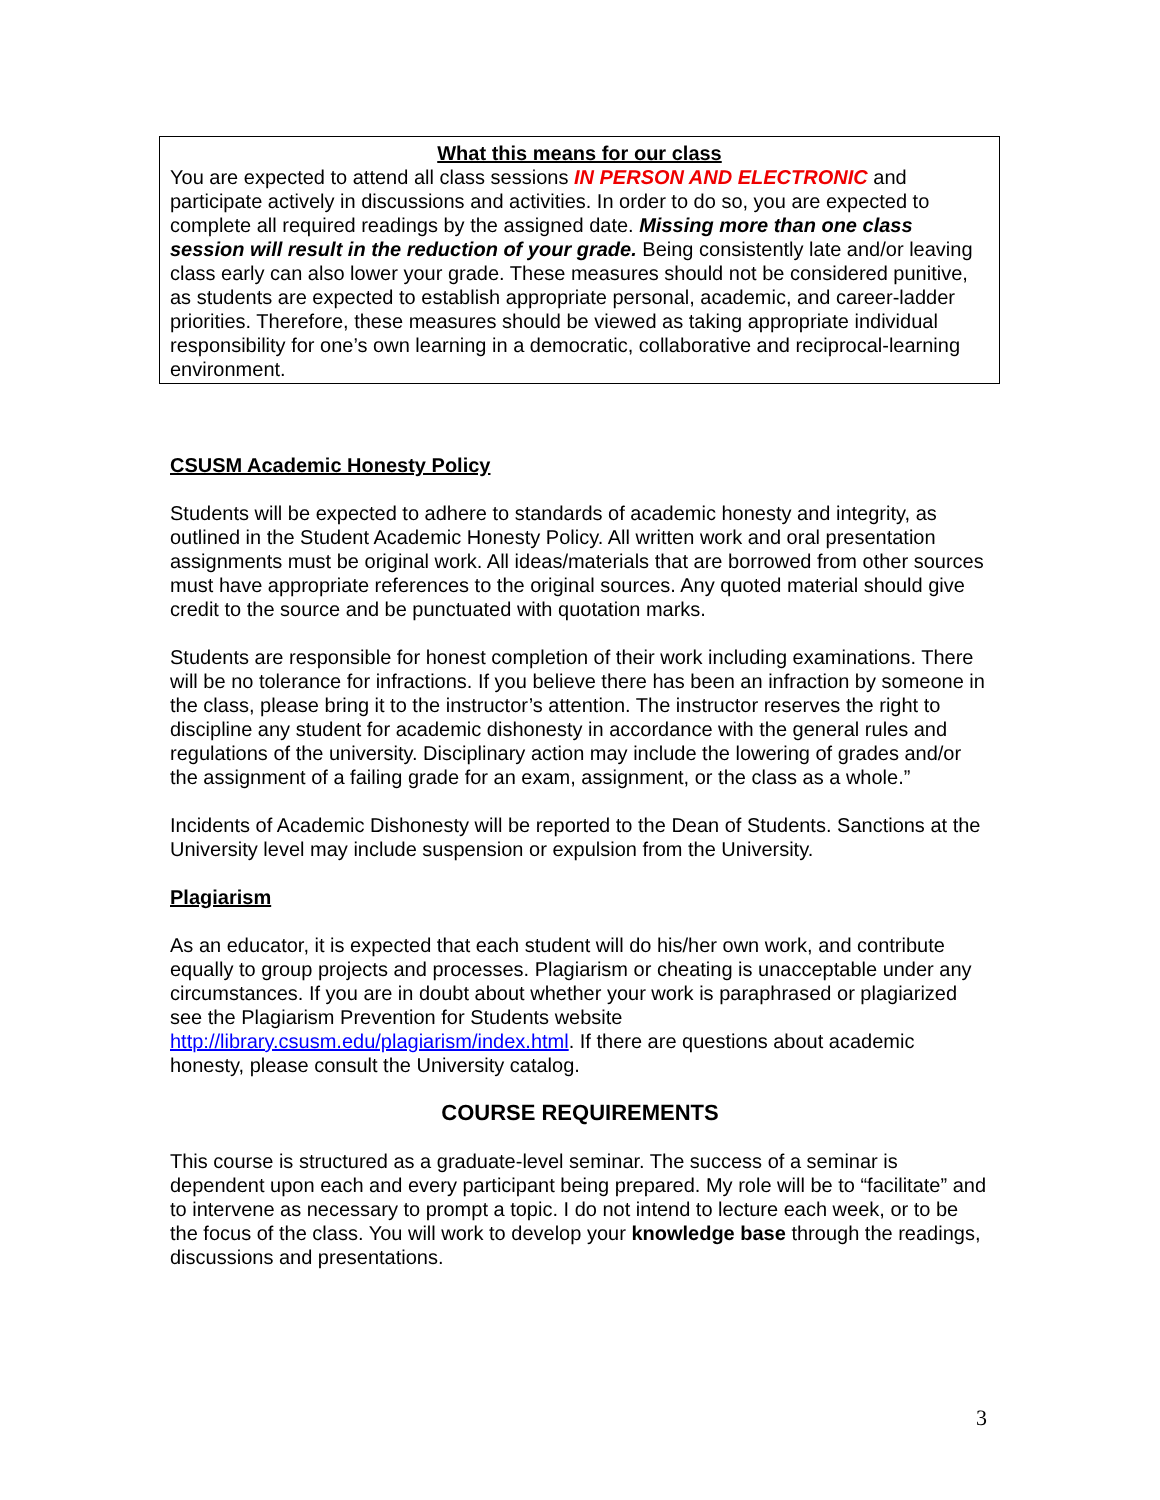What this means for our class
You are expected to attend all class sessions IN PERSON AND ELECTRONIC and participate actively in discussions and activities. In order to do so, you are expected to complete all required readings by the assigned date. Missing more than one class session will result in the reduction of your grade. Being consistently late and/or leaving class early can also lower your grade. These measures should not be considered punitive, as students are expected to establish appropriate personal, academic, and career-ladder priorities. Therefore, these measures should be viewed as taking appropriate individual responsibility for one’s own learning in a democratic, collaborative and reciprocal-learning environment.
CSUSM Academic Honesty Policy
Students will be expected to adhere to standards of academic honesty and integrity, as outlined in the Student Academic Honesty Policy. All written work and oral presentation assignments must be original work. All ideas/materials that are borrowed from other sources must have appropriate references to the original sources. Any quoted material should give credit to the source and be punctuated with quotation marks.
Students are responsible for honest completion of their work including examinations. There will be no tolerance for infractions. If you believe there has been an infraction by someone in the class, please bring it to the instructor’s attention. The instructor reserves the right to discipline any student for academic dishonesty in accordance with the general rules and regulations of the university. Disciplinary action may include the lowering of grades and/or the assignment of a failing grade for an exam, assignment, or the class as a whole.”
Incidents of Academic Dishonesty will be reported to the Dean of Students. Sanctions at the University level may include suspension or expulsion from the University.
Plagiarism
As an educator, it is expected that each student will do his/her own work, and contribute equally to group projects and processes. Plagiarism or cheating is unacceptable under any circumstances. If you are in doubt about whether your work is paraphrased or plagiarized see the Plagiarism Prevention for Students website http://library.csusm.edu/plagiarism/index.html. If there are questions about academic honesty, please consult the University catalog.
COURSE REQUIREMENTS
This course is structured as a graduate-level seminar. The success of a seminar is dependent upon each and every participant being prepared. My role will be to “facilitate” and to intervene as necessary to prompt a topic. I do not intend to lecture each week, or to be the focus of the class. You will work to develop your knowledge base through the readings, discussions and presentations.
3